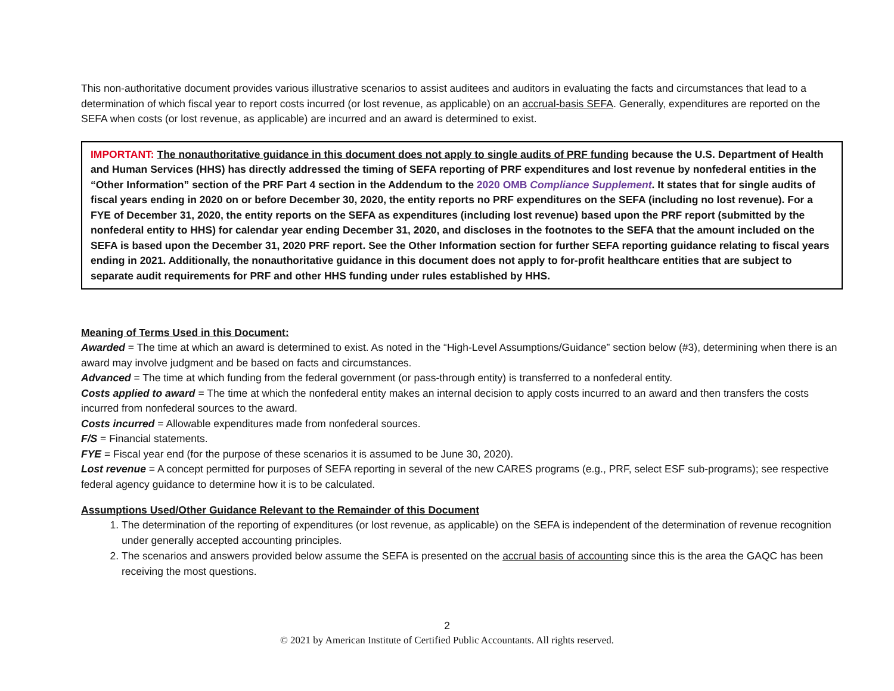This non-authoritative document provides various illustrative scenarios to assist auditees and auditors in evaluating the facts and circumstances that lead to a determination of which fiscal year to report costs incurred (or lost revenue, as applicable) on an accrual-basis SEFA. Generally, expenditures are reported on the SEFA when costs (or lost revenue, as applicable) are incurred and an award is determined to exist.
IMPORTANT: The nonauthoritative guidance in this document does not apply to single audits of PRF funding because the U.S. Department of Health and Human Services (HHS) has directly addressed the timing of SEFA reporting of PRF expenditures and lost revenue by nonfederal entities in the “Other Information” section of the PRF Part 4 section in the Addendum to the 2020 OMB Compliance Supplement. It states that for single audits of fiscal years ending in 2020 on or before December 30, 2020, the entity reports no PRF expenditures on the SEFA (including no lost revenue). For a FYE of December 31, 2020, the entity reports on the SEFA as expenditures (including lost revenue) based upon the PRF report (submitted by the nonfederal entity to HHS) for calendar year ending December 31, 2020, and discloses in the footnotes to the SEFA that the amount included on the SEFA is based upon the December 31, 2020 PRF report. See the Other Information section for further SEFA reporting guidance relating to fiscal years ending in 2021. Additionally, the nonauthoritative guidance in this document does not apply to for-profit healthcare entities that are subject to separate audit requirements for PRF and other HHS funding under rules established by HHS.
Meaning of Terms Used in this Document:
Awarded = The time at which an award is determined to exist. As noted in the “High-Level Assumptions/Guidance” section below (#3), determining when there is an award may involve judgment and be based on facts and circumstances.
Advanced = The time at which funding from the federal government (or pass-through entity) is transferred to a nonfederal entity.
Costs applied to award = The time at which the nonfederal entity makes an internal decision to apply costs incurred to an award and then transfers the costs incurred from nonfederal sources to the award.
Costs incurred = Allowable expenditures made from nonfederal sources.
F/S = Financial statements.
FYE = Fiscal year end (for the purpose of these scenarios it is assumed to be June 30, 2020).
Lost revenue = A concept permitted for purposes of SEFA reporting in several of the new CARES programs (e.g., PRF, select ESF sub-programs); see respective federal agency guidance to determine how it is to be calculated.
Assumptions Used/Other Guidance Relevant to the Remainder of this Document
1. The determination of the reporting of expenditures (or lost revenue, as applicable) on the SEFA is independent of the determination of revenue recognition under generally accepted accounting principles.
2. The scenarios and answers provided below assume the SEFA is presented on the accrual basis of accounting since this is the area the GAQC has been receiving the most questions.
2
© 2021 by American Institute of Certified Public Accountants. All rights reserved.